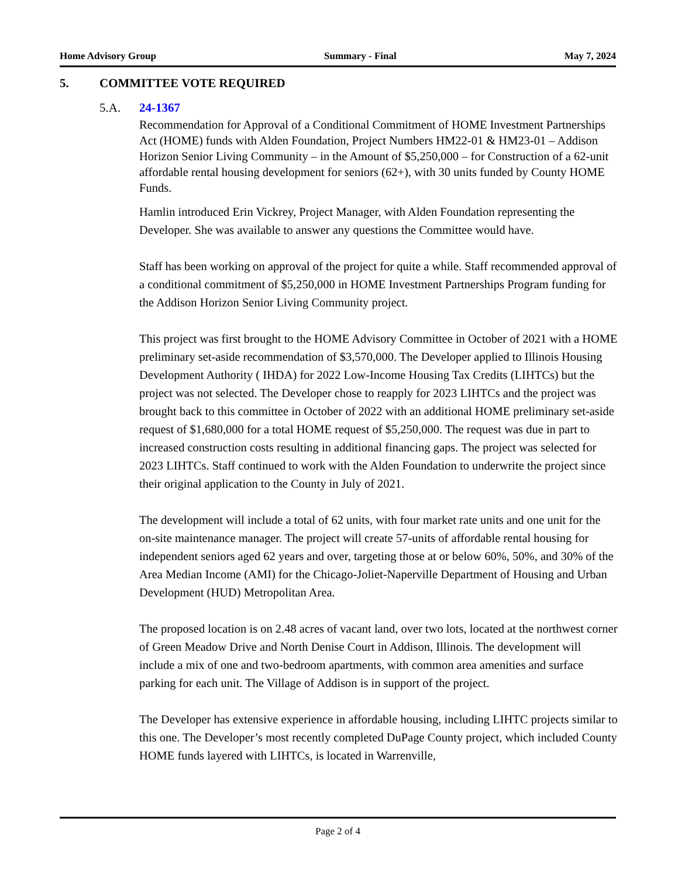Home Advisory Group Summary - Final May 7, 2024
5. COMMITTEE VOTE REQUIRED
5.A. 24-1367
Recommendation for Approval of a Conditional Commitment of HOME Investment Partnerships Act (HOME) funds with Alden Foundation, Project Numbers HM22-01 & HM23-01 – Addison Horizon Senior Living Community – in the Amount of $5,250,000 – for Construction of a 62-unit affordable rental housing development for seniors (62+), with 30 units funded by County HOME Funds.
Hamlin introduced Erin Vickrey, Project Manager, with Alden Foundation representing the Developer. She was available to answer any questions the Committee would have.
Staff has been working on approval of the project for quite a while. Staff recommended approval of a conditional commitment of $5,250,000 in HOME Investment Partnerships Program funding for the Addison Horizon Senior Living Community project.
This project was first brought to the HOME Advisory Committee in October of 2021 with a HOME preliminary set-aside recommendation of $3,570,000. The Developer applied to Illinois Housing Development Authority ( IHDA) for 2022 Low-Income Housing Tax Credits (LIHTCs) but the project was not selected. The Developer chose to reapply for 2023 LIHTCs and the project was brought back to this committee in October of 2022 with an additional HOME preliminary set-aside request of $1,680,000 for a total HOME request of $5,250,000. The request was due in part to increased construction costs resulting in additional financing gaps. The project was selected for 2023 LIHTCs. Staff continued to work with the Alden Foundation to underwrite the project since their original application to the County in July of 2021.
The development will include a total of 62 units, with four market rate units and one unit for the on-site maintenance manager. The project will create 57-units of affordable rental housing for independent seniors aged 62 years and over, targeting those at or below 60%, 50%, and 30% of the Area Median Income (AMI) for the Chicago-Joliet-Naperville Department of Housing and Urban Development (HUD) Metropolitan Area.
The proposed location is on 2.48 acres of vacant land, over two lots, located at the northwest corner of Green Meadow Drive and North Denise Court in Addison, Illinois. The development will include a mix of one and two-bedroom apartments, with common area amenities and surface parking for each unit. The Village of Addison is in support of the project.
The Developer has extensive experience in affordable housing, including LIHTC projects similar to this one. The Developer’s most recently completed DuPage County project, which included County HOME funds layered with LIHTCs, is located in Warrenville,
Page 2 of 4